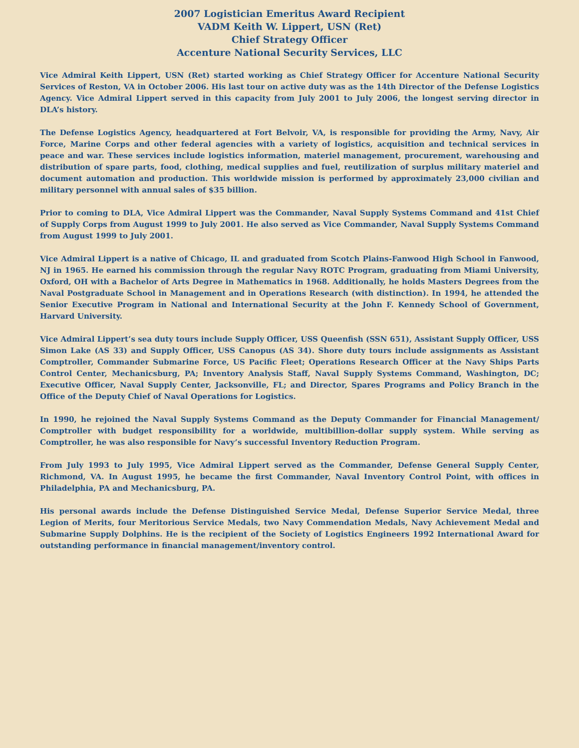2007 Logistician Emeritus Award Recipient
VADM Keith W. Lippert, USN (Ret)
Chief Strategy Officer
Accenture National Security Services, LLC
Vice Admiral Keith Lippert, USN (Ret) started working as Chief Strategy Officer for Accenture National Security Services of Reston, VA in October 2006. His last tour on active duty was as the 14th Director of the Defense Logistics Agency. Vice Admiral Lippert served in this capacity from July 2001 to July 2006, the longest serving director in DLA’s history.
The Defense Logistics Agency, headquartered at Fort Belvoir, VA, is responsible for providing the Army, Navy, Air Force, Marine Corps and other federal agencies with a variety of logistics, acquisition and technical services in peace and war. These services include logistics information, materiel management, procurement, warehousing and distribution of spare parts, food, clothing, medical supplies and fuel, reutilization of surplus military materiel and document automation and production. This worldwide mission is performed by approximately 23,000 civilian and military personnel with annual sales of $35 billion.
Prior to coming to DLA, Vice Admiral Lippert was the Commander, Naval Supply Systems Command and 41st Chief of Supply Corps from August 1999 to July 2001. He also served as Vice Commander, Naval Supply Systems Command from August 1999 to July 2001.
Vice Admiral Lippert is a native of Chicago, IL and graduated from Scotch Plains-Fanwood High School in Fanwood, NJ in 1965. He earned his commission through the regular Navy ROTC Program, graduating from Miami University, Oxford, OH with a Bachelor of Arts Degree in Mathematics in 1968. Additionally, he holds Masters Degrees from the Naval Postgraduate School in Management and in Operations Research (with distinction). In 1994, he attended the Senior Executive Program in National and International Security at the John F. Kennedy School of Government, Harvard University.
Vice Admiral Lippert’s sea duty tours include Supply Officer, USS Queenfish (SSN 651), Assistant Supply Officer, USS Simon Lake (AS 33) and Supply Officer, USS Canopus (AS 34). Shore duty tours include assignments as Assistant Comptroller, Commander Submarine Force, US Pacific Fleet; Operations Research Officer at the Navy Ships Parts Control Center, Mechanicsburg, PA; Inventory Analysis Staff, Naval Supply Systems Command, Washington, DC; Executive Officer, Naval Supply Center, Jacksonville, FL; and Director, Spares Programs and Policy Branch in the Office of the Deputy Chief of Naval Operations for Logistics.
In 1990, he rejoined the Naval Supply Systems Command as the Deputy Commander for Financial Management/ Comptroller with budget responsibility for a worldwide, multibillion-dollar supply system. While serving as Comptroller, he was also responsible for Navy’s successful Inventory Reduction Program.
From July 1993 to July 1995, Vice Admiral Lippert served as the Commander, Defense General Supply Center, Richmond, VA. In August 1995, he became the first Commander, Naval Inventory Control Point, with offices in Philadelphia, PA and Mechanicsburg, PA.
His personal awards include the Defense Distinguished Service Medal, Defense Superior Service Medal, three Legion of Merits, four Meritorious Service Medals, two Navy Commendation Medals, Navy Achievement Medal and Submarine Supply Dolphins. He is the recipient of the Society of Logistics Engineers 1992 International Award for outstanding performance in financial management/inventory control.